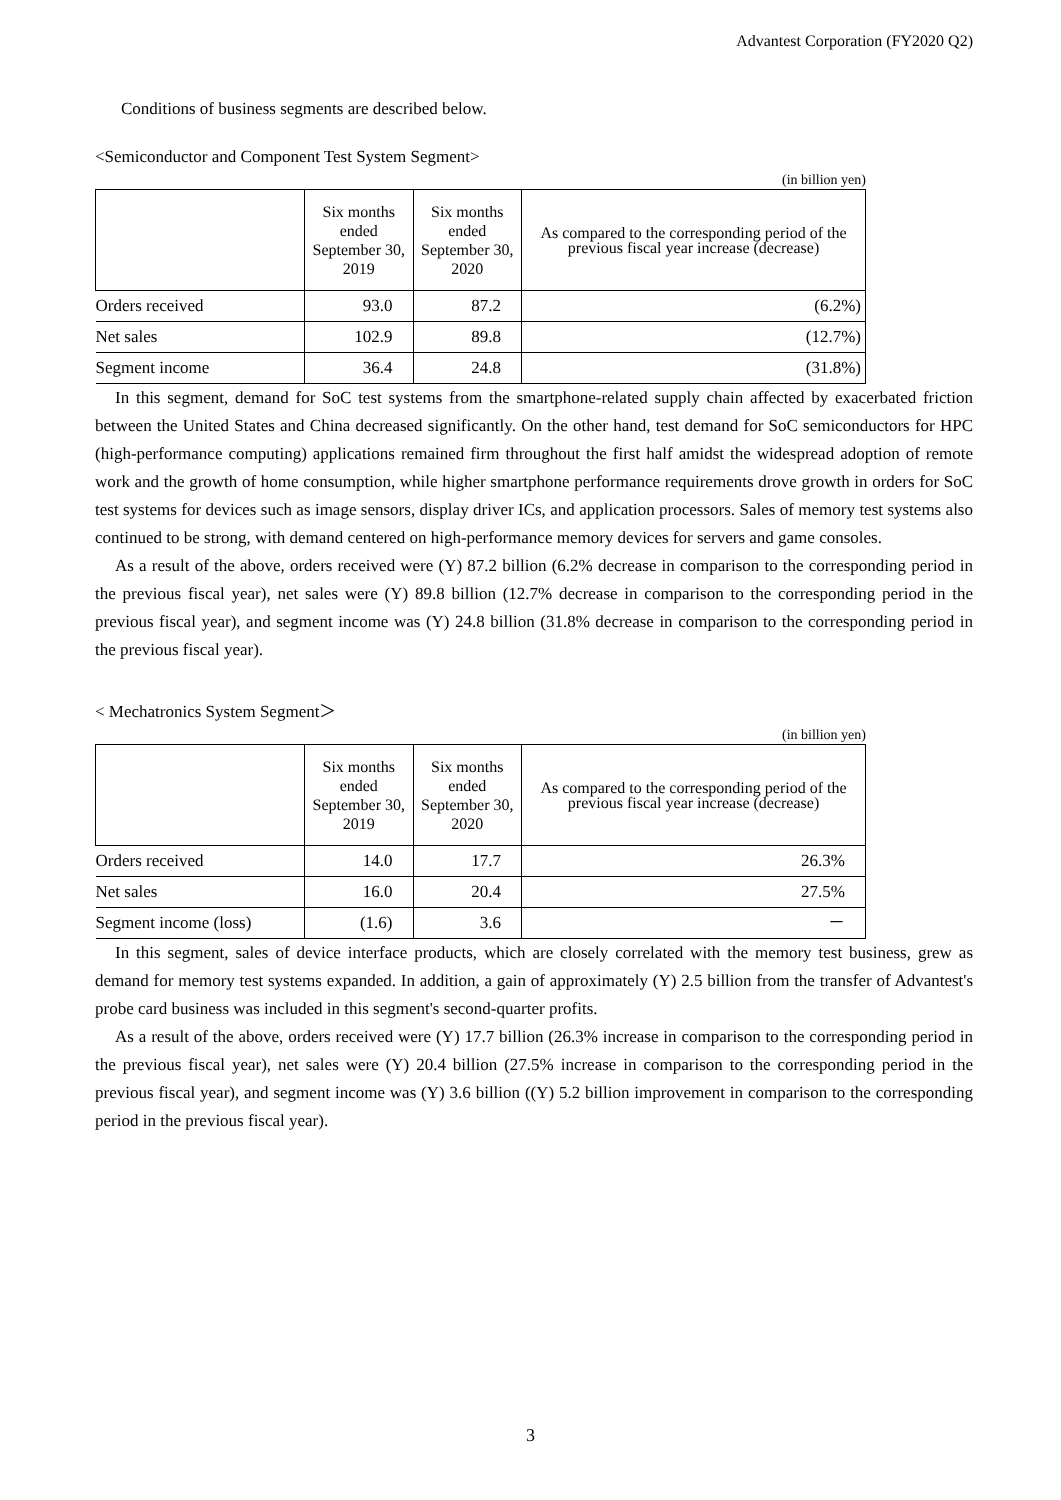Advantest Corporation (FY2020 Q2)
Conditions of business segments are described below.
<Semiconductor and Component Test System Segment>
(in billion yen)
| | Six months ended September 30, 2019 | Six months ended September 30, 2020 | As compared to the corresponding period of the previous fiscal year increase (decrease) |
| --- | --- | --- | --- |
| Orders received | 93.0 | 87.2 | (6.2%) |
| Net sales | 102.9 | 89.8 | (12.7%) |
| Segment income | 36.4 | 24.8 | (31.8%) |
In this segment, demand for SoC test systems from the smartphone-related supply chain affected by exacerbated friction between the United States and China decreased significantly. On the other hand, test demand for SoC semiconductors for HPC (high-performance computing) applications remained firm throughout the first half amidst the widespread adoption of remote work and the growth of home consumption, while higher smartphone performance requirements drove growth in orders for SoC test systems for devices such as image sensors, display driver ICs, and application processors. Sales of memory test systems also continued to be strong, with demand centered on high-performance memory devices for servers and game consoles.
As a result of the above, orders received were (Y) 87.2 billion (6.2% decrease in comparison to the corresponding period in the previous fiscal year), net sales were (Y) 89.8 billion (12.7% decrease in comparison to the corresponding period in the previous fiscal year), and segment income was (Y) 24.8 billion (31.8% decrease in comparison to the corresponding period in the previous fiscal year).
< Mechatronics System Segment＞
(in billion yen)
| | Six months ended September 30, 2019 | Six months ended September 30, 2020 | As compared to the corresponding period of the previous fiscal year increase (decrease) |
| --- | --- | --- | --- |
| Orders received | 14.0 | 17.7 | 26.3% |
| Net sales | 16.0 | 20.4 | 27.5% |
| Segment income (loss) | (1.6) | 3.6 | － |
In this segment, sales of device interface products, which are closely correlated with the memory test business, grew as demand for memory test systems expanded. In addition, a gain of approximately (Y) 2.5 billion from the transfer of Advantest's probe card business was included in this segment's second-quarter profits.
As a result of the above, orders received were (Y) 17.7 billion (26.3% increase in comparison to the corresponding period in the previous fiscal year), net sales were (Y) 20.4 billion (27.5% increase in comparison to the corresponding period in the previous fiscal year), and segment income was (Y) 3.6 billion ((Y) 5.2 billion improvement in comparison to the corresponding period in the previous fiscal year).
3